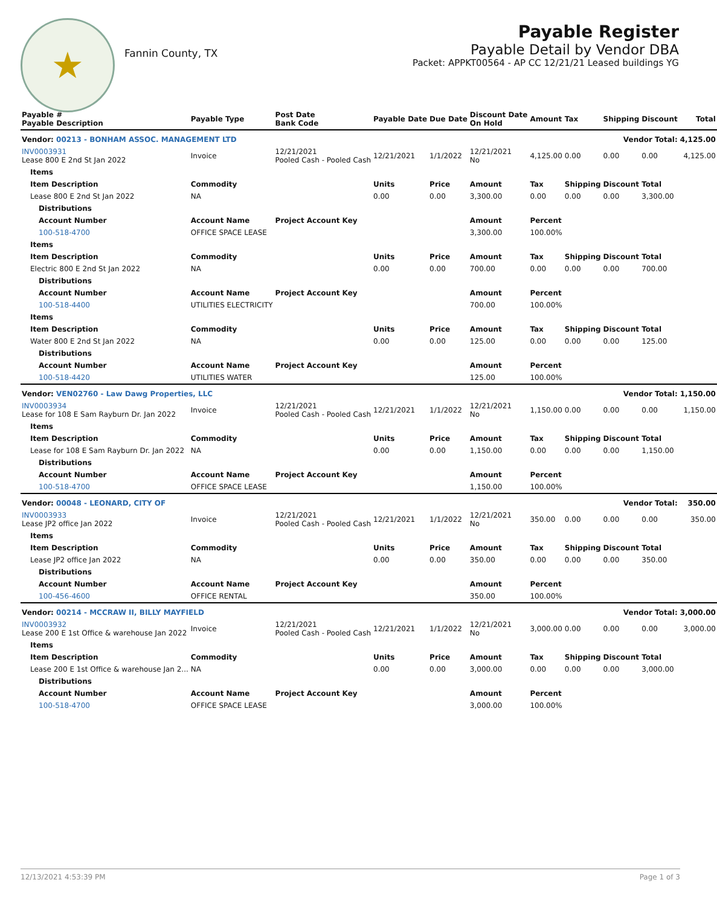★
Fannin County, TX
Payable Register
Payable Detail by Vendor DBA
Packet: APPKT00564 - AP CC 12/21/21 Leased buildings YG
| Payable # Payable Description | Payable Type | Post Date Bank Code | Payable Date | Due Date | Discount Date On Hold | Amount | Tax | Shipping | Discount | Total |
| --- | --- | --- | --- | --- | --- | --- | --- | --- | --- | --- |
| Vendor: 00213 - BONHAM ASSOC. MANAGEMENT LTD | | | | | | Vendor Total: | | | | 4,125.00 |
| INV0003931 Lease 800 E 2nd St Jan 2022 | Invoice | 12/21/2021 Pooled Cash - Pooled Cash | 12/21/2021 | 1/1/2022 | 12/21/2021 No | 4,125.00 | 0.00 | 0.00 | 0.00 | 4,125.00 |
| Items | | | | | | | | | | |
| Item Description | Commodity | | Units | Price | Amount | Tax | Shipping | Discount | Total | |
| Lease 800 E 2nd St Jan 2022 | NA | | 0.00 | 0.00 | 3,300.00 | 0.00 | 0.00 | 0.00 | 3,300.00 | |
| Distributions | | | | | | | | | | |
| Account Number | Account Name | Project Account Key | | | Amount | Percent | | | | |
| 100-518-4700 | OFFICE SPACE LEASE | | | | 3,300.00 | 100.00% | | | | |
| Items | | | | | | | | | | |
| Item Description | Commodity | | Units | Price | Amount | Tax | Shipping | Discount | Total | |
| Electric 800 E 2nd St Jan 2022 | NA | | 0.00 | 0.00 | 700.00 | 0.00 | 0.00 | 0.00 | 700.00 | |
| Distributions | | | | | | | | | | |
| Account Number | Account Name | Project Account Key | | | Amount | Percent | | | | |
| 100-518-4400 | UTILITIES ELECTRICITY | | | | 700.00 | 100.00% | | | | |
| Items | | | | | | | | | | |
| Item Description | Commodity | | Units | Price | Amount | Tax | Shipping | Discount | Total | |
| Water 800 E 2nd St Jan 2022 | NA | | 0.00 | 0.00 | 125.00 | 0.00 | 0.00 | 0.00 | 125.00 | |
| Distributions | | | | | | | | | | |
| Account Number | Account Name | Project Account Key | | | Amount | Percent | | | | |
| 100-518-4420 | UTILITIES WATER | | | | 125.00 | 100.00% | | | | |
| Vendor: VEN02760 - Law Dawg Properties, LLC | | | | | | Vendor Total: | | | | 1,150.00 |
| INV0003934 Lease for 108 E Sam Rayburn Dr. Jan 2022 | Invoice | 12/21/2021 Pooled Cash - Pooled Cash | 12/21/2021 | 1/1/2022 | 12/21/2021 No | 1,150.00 | 0.00 | 0.00 | 0.00 | 1,150.00 |
| Items | | | | | | | | | | |
| Item Description | Commodity | | Units | Price | Amount | Tax | Shipping | Discount | Total | |
| Lease for 108 E Sam Rayburn Dr. Jan 2022 | NA | | 0.00 | 0.00 | 1,150.00 | 0.00 | 0.00 | 0.00 | 1,150.00 | |
| Distributions | | | | | | | | | | |
| Account Number | Account Name | Project Account Key | | | Amount | Percent | | | | |
| 100-518-4700 | OFFICE SPACE LEASE | | | | 1,150.00 | 100.00% | | | | |
| Vendor: 00048 - LEONARD, CITY OF | | | | | | Vendor Total: | | | | 350.00 |
| INV0003933 Lease JP2 office Jan 2022 | Invoice | 12/21/2021 Pooled Cash - Pooled Cash | 12/21/2021 | 1/1/2022 | 12/21/2021 No | 350.00 | 0.00 | 0.00 | 0.00 | 350.00 |
| Items | | | | | | | | | | |
| Item Description | Commodity | | Units | Price | Amount | Tax | Shipping | Discount | Total | |
| Lease JP2 office Jan 2022 | NA | | 0.00 | 0.00 | 350.00 | 0.00 | 0.00 | 0.00 | 350.00 | |
| Distributions | | | | | | | | | | |
| Account Number | Account Name | Project Account Key | | | Amount | Percent | | | | |
| 100-456-4600 | OFFICE RENTAL | | | | 350.00 | 100.00% | | | | |
| Vendor: 00214 - MCCRAW II, BILLY MAYFIELD | | | | | | Vendor Total: | | | | 3,000.00 |
| INV0003932 Lease 200 E 1st Office & warehouse Jan 2022 | Invoice | 12/21/2021 Pooled Cash - Pooled Cash | 12/21/2021 | 1/1/2022 | 12/21/2021 No | 3,000.00 | 0.00 | 0.00 | 0.00 | 3,000.00 |
| Items | | | | | | | | | | |
| Item Description | Commodity | | Units | Price | Amount | Tax | Shipping | Discount | Total | |
| Lease 200 E 1st Office & warehouse Jan 2... | NA | | 0.00 | 0.00 | 3,000.00 | 0.00 | 0.00 | 0.00 | 3,000.00 | |
| Distributions | | | | | | | | | | |
| Account Number | Account Name | Project Account Key | | | Amount | Percent | | | | |
| 100-518-4700 | OFFICE SPACE LEASE | | | | 3,000.00 | 100.00% | | | | |
12/13/2021 4:53:39 PM Page 1 of 3